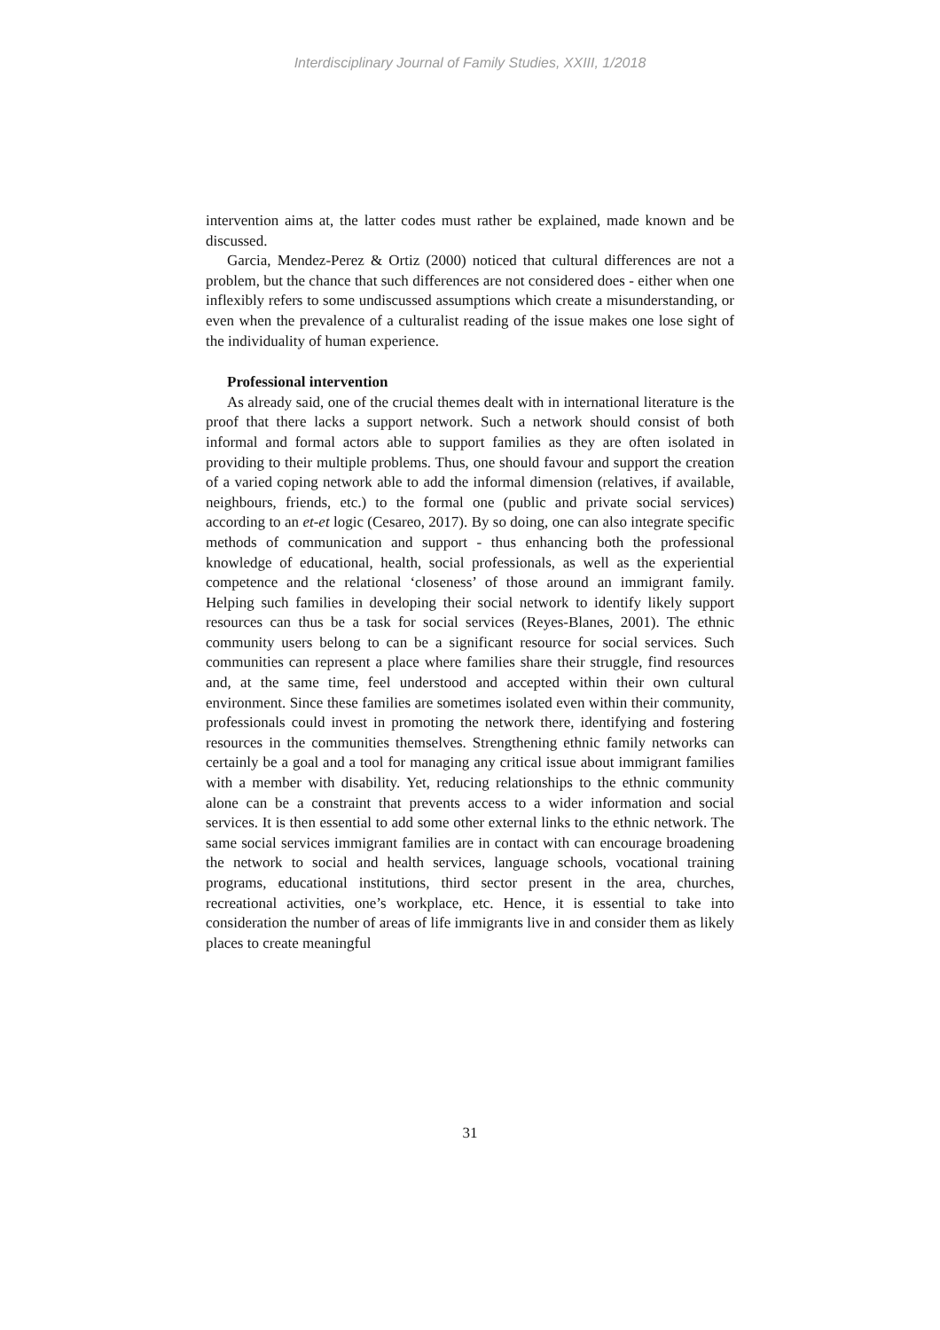Interdisciplinary Journal of Family Studies, XXIII, 1/2018
intervention aims at, the latter codes must rather be explained, made known and be discussed.
Garcia, Mendez-Perez & Ortiz (2000) noticed that cultural differences are not a problem, but the chance that such differences are not considered does - either when one inflexibly refers to some undiscussed assumptions which create a misunderstanding, or even when the prevalence of a culturalist reading of the issue makes one lose sight of the individuality of human experience.
Professional intervention
As already said, one of the crucial themes dealt with in international literature is the proof that there lacks a support network. Such a network should consist of both informal and formal actors able to support families as they are often isolated in providing to their multiple problems. Thus, one should favour and support the creation of a varied coping network able to add the informal dimension (relatives, if available, neighbours, friends, etc.) to the formal one (public and private social services) according to an et-et logic (Cesareo, 2017). By so doing, one can also integrate specific methods of communication and support - thus enhancing both the professional knowledge of educational, health, social professionals, as well as the experiential competence and the relational ‘closeness’ of those around an immigrant family. Helping such families in developing their social network to identify likely support resources can thus be a task for social services (Reyes-Blanes, 2001). The ethnic community users belong to can be a significant resource for social services. Such communities can represent a place where families share their struggle, find resources and, at the same time, feel understood and accepted within their own cultural environment. Since these families are sometimes isolated even within their community, professionals could invest in promoting the network there, identifying and fostering resources in the communities themselves. Strengthening ethnic family networks can certainly be a goal and a tool for managing any critical issue about immigrant families with a member with disability. Yet, reducing relationships to the ethnic community alone can be a constraint that prevents access to a wider information and social services. It is then essential to add some other external links to the ethnic network. The same social services immigrant families are in contact with can encourage broadening the network to social and health services, language schools, vocational training programs, educational institutions, third sector present in the area, churches, recreational activities, one’s workplace, etc. Hence, it is essential to take into consideration the number of areas of life immigrants live in and consider them as likely places to create meaningful
31